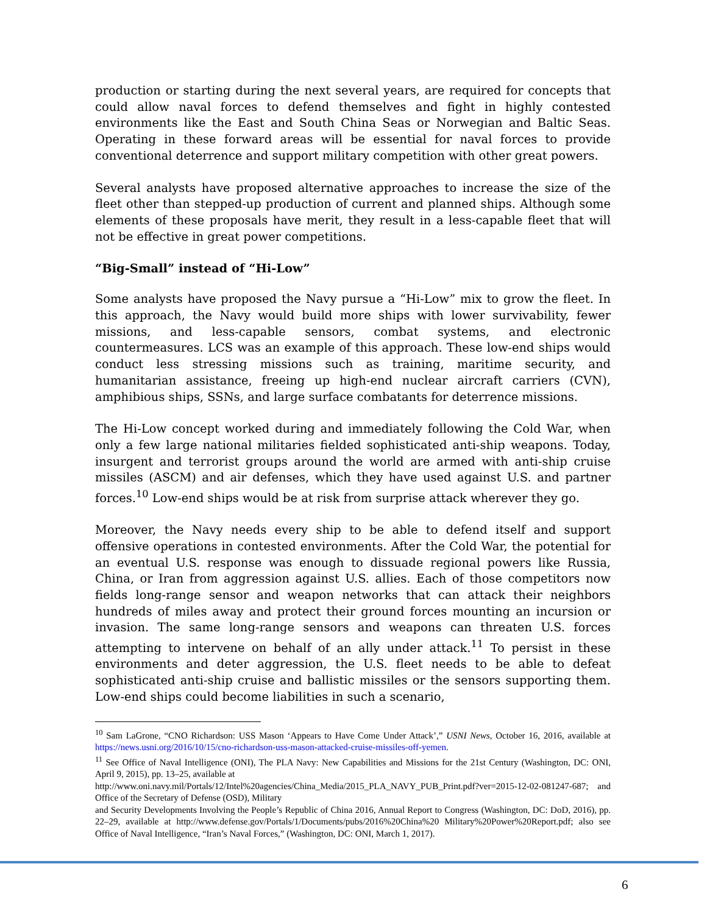production or starting during the next several years, are required for concepts that could allow naval forces to defend themselves and fight in highly contested environments like the East and South China Seas or Norwegian and Baltic Seas. Operating in these forward areas will be essential for naval forces to provide conventional deterrence and support military competition with other great powers.
Several analysts have proposed alternative approaches to increase the size of the fleet other than stepped-up production of current and planned ships. Although some elements of these proposals have merit, they result in a less-capable fleet that will not be effective in great power competitions.
“Big-Small” instead of “Hi-Low”
Some analysts have proposed the Navy pursue a “Hi-Low” mix to grow the fleet. In this approach, the Navy would build more ships with lower survivability, fewer missions, and less-capable sensors, combat systems, and electronic countermeasures. LCS was an example of this approach. These low-end ships would conduct less stressing missions such as training, maritime security, and humanitarian assistance, freeing up high-end nuclear aircraft carriers (CVN), amphibious ships, SSNs, and large surface combatants for deterrence missions.
The Hi-Low concept worked during and immediately following the Cold War, when only a few large national militaries fielded sophisticated anti-ship weapons. Today, insurgent and terrorist groups around the world are armed with anti-ship cruise missiles (ASCM) and air defenses, which they have used against U.S. and partner forces.<sup>10</sup> Low-end ships would be at risk from surprise attack wherever they go.
Moreover, the Navy needs every ship to be able to defend itself and support offensive operations in contested environments. After the Cold War, the potential for an eventual U.S. response was enough to dissuade regional powers like Russia, China, or Iran from aggression against U.S. allies. Each of those competitors now fields long-range sensor and weapon networks that can attack their neighbors hundreds of miles away and protect their ground forces mounting an incursion or invasion. The same long-range sensors and weapons can threaten U.S. forces attempting to intervene on behalf of an ally under attack.<sup>11</sup> To persist in these environments and deter aggression, the U.S. fleet needs to be able to defeat sophisticated anti-ship cruise and ballistic missiles or the sensors supporting them. Low-end ships could become liabilities in such a scenario,
<sup>10</sup> Sam LaGrone, “CNO Richardson: USS Mason ‘Appears to Have Come Under Attack’,” USNI News, October 16, 2016, available at https://news.usni.org/2016/10/15/cno-richardson-uss-mason-attacked-cruise-missiles-off-yemen.
<sup>11</sup> See Office of Naval Intelligence (ONI), The PLA Navy: New Capabilities and Missions for the 21st Century (Washington, DC: ONI, April 9, 2015), pp. 13–25, available at
http://www.oni.navy.mil/Portals/12/Intel%20agencies/China_Media/2015_PLA_NAVY_PUB_Print.pdf?ver=2015-12-02-081247-687; and Office of the Secretary of Defense (OSD), Military
and Security Developments Involving the People’s Republic of China 2016, Annual Report to Congress (Washington, DC: DoD, 2016), pp. 22–29, available at http://www.defense.gov/Portals/1/Documents/pubs/2016%20China%20 Military%20Power%20Report.pdf; also see Office of Naval Intelligence, “Iran’s Naval Forces,” (Washington, DC: ONI, March 1, 2017).
6